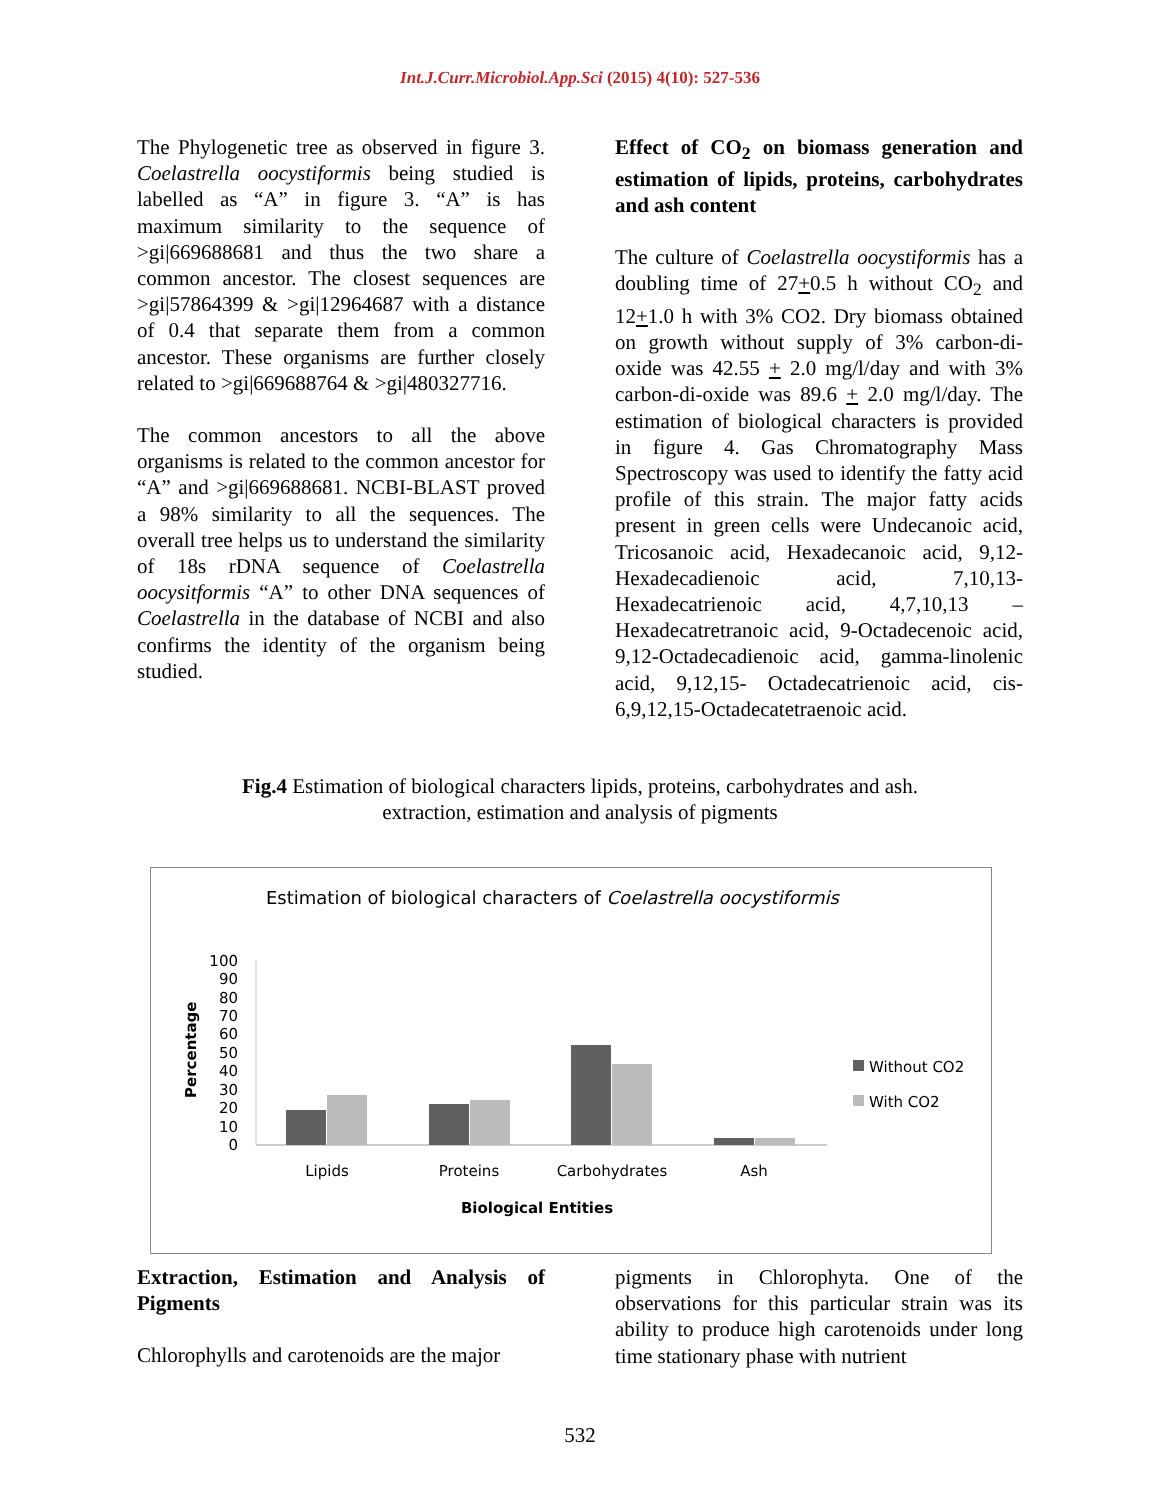Int.J.Curr.Microbiol.App.Sci (2015) 4(10): 527-536
The Phylogenetic tree as observed in figure 3. Coelastrella oocystiformis being studied is labelled as “A” in figure 3. “A” is has maximum similarity to the sequence of >gi|669688681 and thus the two share a common ancestor. The closest sequences are >gi|57864399 & >gi|12964687 with a distance of 0.4 that separate them from a common ancestor. These organisms are further closely related to >gi|669688764 & >gi|480327716.
The common ancestors to all the above organisms is related to the common ancestor for “A” and >gi|669688681. NCBI-BLAST proved a 98% similarity to all the sequences. The overall tree helps us to understand the similarity of 18s rDNA sequence of Coelastrella oocysitformis “A” to other DNA sequences of Coelastrella in the database of NCBI and also confirms the identity of the organism being studied.
Effect of CO<sub>2</sub> on biomass generation and estimation of lipids, proteins, carbohydrates and ash content
The culture of Coelastrella oocystiformis has a doubling time of 27+0.5 h without CO<sub>2</sub> and 12+1.0 h with 3% CO2. Dry biomass obtained on growth without supply of 3% carbon-di- oxide was 42.55 + 2.0 mg/l/day and with 3% carbon-di-oxide was 89.6 + 2.0 mg/l/day. The estimation of biological characters is provided in figure 4. Gas Chromatography Mass Spectroscopy was used to identify the fatty acid profile of this strain. The major fatty acids present in green cells were Undecanoic acid, Tricosanoic acid, Hexadecanoic acid, 9,12-Hexadecadienoic acid, 7,10,13-Hexadecatrienoic acid, 4,7,10,13 – Hexadecatretranoic acid, 9-Octadecenoic acid, 9,12-Octadecadienoic acid, gamma-linolenic acid, 9,12,15- Octadecatrienoic acid, cis-6,9,12,15-Octadecatetraenoic acid.
Fig.4 Estimation of biological characters lipids, proteins, carbohydrates and ash.
extraction, estimation and analysis of pigments
Estimation of biological characters of Coelastrella oocystiformis
100
90
80
70
60
50
40
30
20
10
0
Percentage
Lipids
Proteins
Carbohydrates
Ash
Biological Entities
Without CO2
With CO2
Extraction, Estimation and Analysis of Pigments
Chlorophylls and carotenoids are the major
pigments in Chlorophyta. One of the observations for this particular strain was its ability to produce high carotenoids under long time stationary phase with nutrient
532